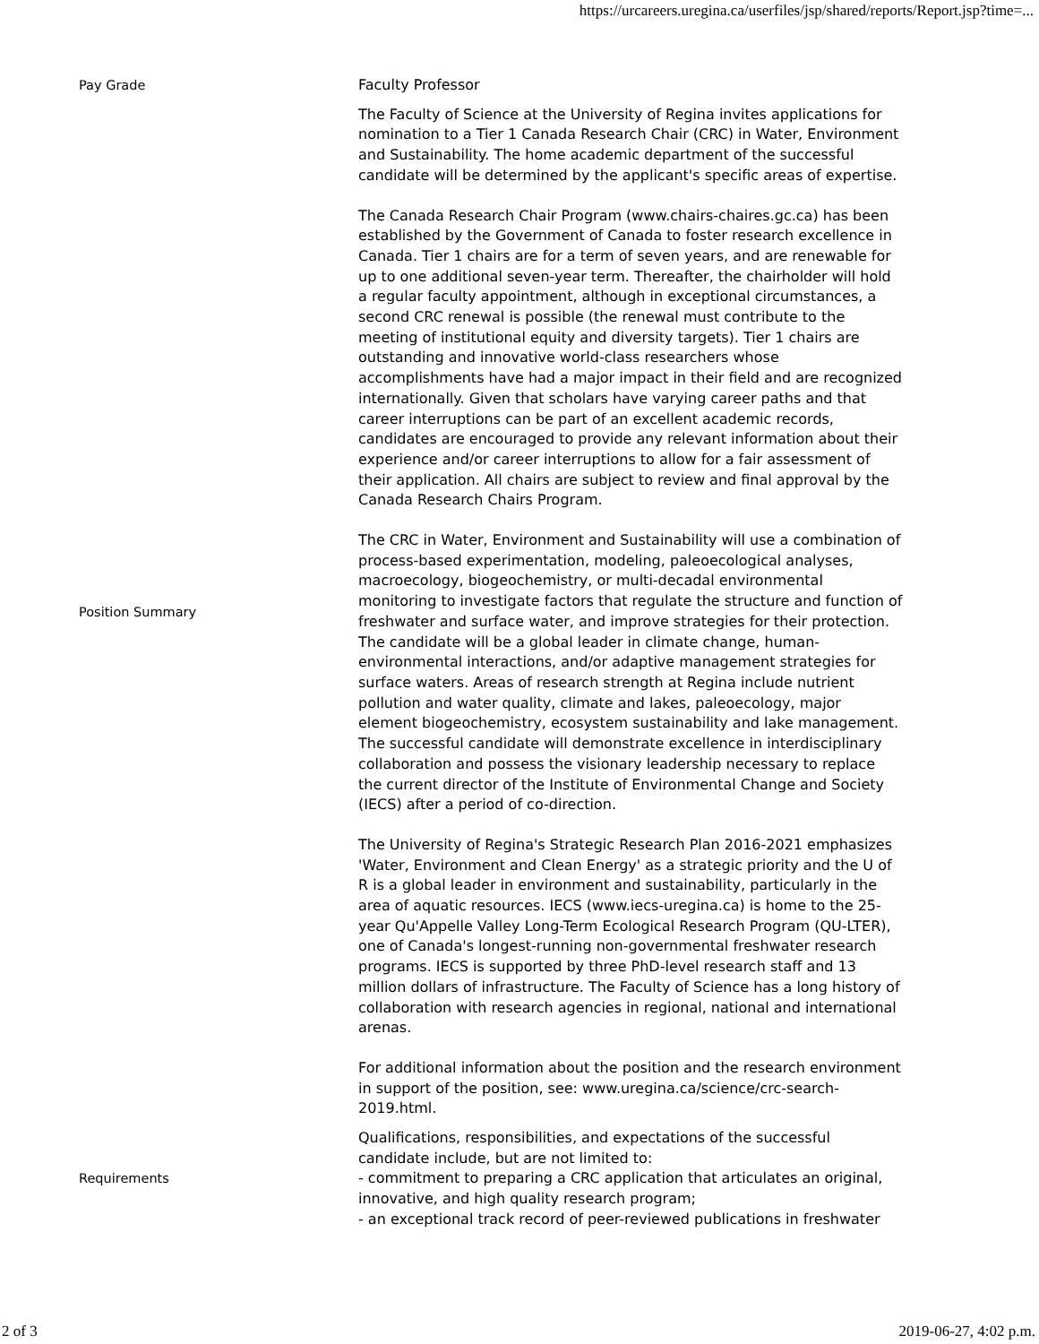https://urcareers.uregina.ca/userfiles/jsp/shared/reports/Report.jsp?time=...
| Pay Grade | Faculty Professor |
| Position Summary | The Faculty of Science at the University of Regina invites applications for nomination to a Tier 1 Canada Research Chair (CRC) in Water, Environment and Sustainability. The home academic department of the successful candidate will be determined by the applicant's specific areas of expertise. The Canada Research Chair Program (www.chairs-chaires.gc.ca) has been established by the Government of Canada to foster research excellence in Canada. Tier 1 chairs are for a term of seven years, and are renewable for up to one additional seven-year term. Thereafter, the chairholder will hold a regular faculty appointment, although in exceptional circumstances, a second CRC renewal is possible (the renewal must contribute to the meeting of institutional equity and diversity targets). Tier 1 chairs are outstanding and innovative world-class researchers whose accomplishments have had a major impact in their field and are recognized internationally. Given that scholars have varying career paths and that career interruptions can be part of an excellent academic records, candidates are encouraged to provide any relevant information about their experience and/or career interruptions to allow for a fair assessment of their application. All chairs are subject to review and final approval by the Canada Research Chairs Program. The CRC in Water, Environment and Sustainability will use a combination of process-based experimentation, modeling, paleoecological analyses, macroecology, biogeochemistry, or multi-decadal environmental monitoring to investigate factors that regulate the structure and function of freshwater and surface water, and improve strategies for their protection. The candidate will be a global leader in climate change, human-environmental interactions, and/or adaptive management strategies for surface waters. Areas of research strength at Regina include nutrient pollution and water quality, climate and lakes, paleoecology, major element biogeochemistry, ecosystem sustainability and lake management. The successful candidate will demonstrate excellence in interdisciplinary collaboration and possess the visionary leadership necessary to replace the current director of the Institute of Environmental Change and Society (IECS) after a period of co-direction. The University of Regina's Strategic Research Plan 2016-2021 emphasizes 'Water, Environment and Clean Energy' as a strategic priority and the U of R is a global leader in environment and sustainability, particularly in the area of aquatic resources. IECS (www.iecs-uregina.ca) is home to the 25-year Qu'Appelle Valley Long-Term Ecological Research Program (QU-LTER), one of Canada's longest-running non-governmental freshwater research programs. IECS is supported by three PhD-level research staff and 13 million dollars of infrastructure. The Faculty of Science has a long history of collaboration with research agencies in regional, national and international arenas. For additional information about the position and the research environment in support of the position, see: www.uregina.ca/science/crc-search-2019.html. |
| Requirements | Qualifications, responsibilities, and expectations of the successful candidate include, but are not limited to: - commitment to preparing a CRC application that articulates an original, innovative, and high quality research program; - an exceptional track record of peer-reviewed publications in freshwater |
2 of 3 2019-06-27, 4:02 p.m.